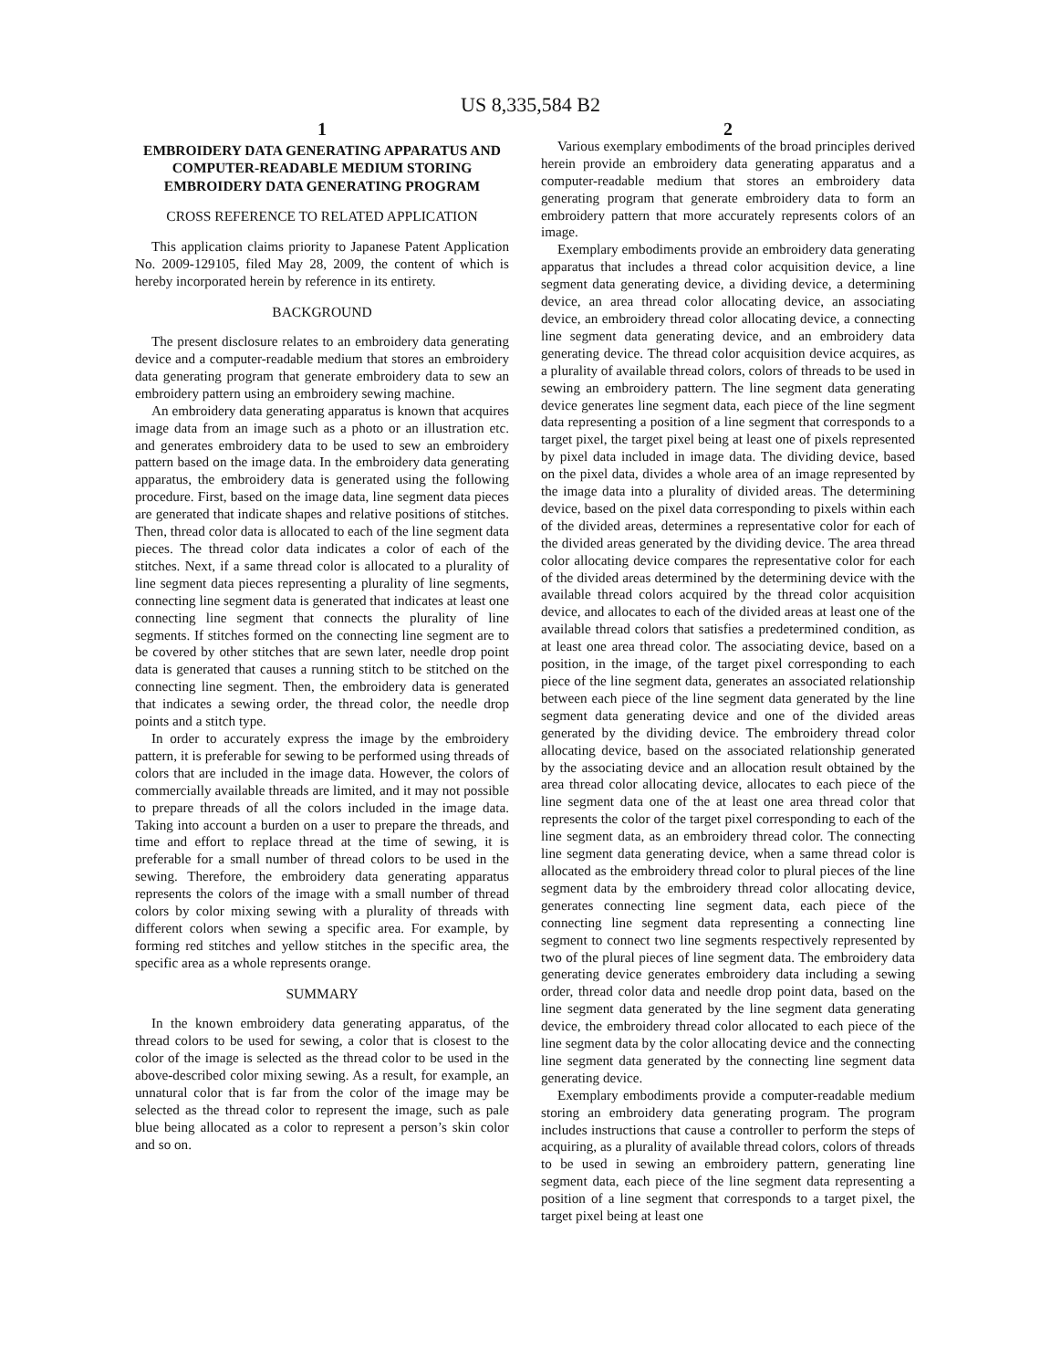US 8,335,584 B2
1
EMBROIDERY DATA GENERATING APPARATUS AND COMPUTER-READABLE MEDIUM STORING EMBROIDERY DATA GENERATING PROGRAM
CROSS REFERENCE TO RELATED APPLICATION
This application claims priority to Japanese Patent Application No. 2009-129105, filed May 28, 2009, the content of which is hereby incorporated herein by reference in its entirety.
BACKGROUND
The present disclosure relates to an embroidery data generating device and a computer-readable medium that stores an embroidery data generating program that generate embroidery data to sew an embroidery pattern using an embroidery sewing machine.
An embroidery data generating apparatus is known that acquires image data from an image such as a photo or an illustration etc. and generates embroidery data to be used to sew an embroidery pattern based on the image data. In the embroidery data generating apparatus, the embroidery data is generated using the following procedure. First, based on the image data, line segment data pieces are generated that indicate shapes and relative positions of stitches. Then, thread color data is allocated to each of the line segment data pieces. The thread color data indicates a color of each of the stitches. Next, if a same thread color is allocated to a plurality of line segment data pieces representing a plurality of line segments, connecting line segment data is generated that indicates at least one connecting line segment that connects the plurality of line segments. If stitches formed on the connecting line segment are to be covered by other stitches that are sewn later, needle drop point data is generated that causes a running stitch to be stitched on the connecting line segment. Then, the embroidery data is generated that indicates a sewing order, the thread color, the needle drop points and a stitch type.
In order to accurately express the image by the embroidery pattern, it is preferable for sewing to be performed using threads of colors that are included in the image data. However, the colors of commercially available threads are limited, and it may not possible to prepare threads of all the colors included in the image data. Taking into account a burden on a user to prepare the threads, and time and effort to replace thread at the time of sewing, it is preferable for a small number of thread colors to be used in the sewing. Therefore, the embroidery data generating apparatus represents the colors of the image with a small number of thread colors by color mixing sewing with a plurality of threads with different colors when sewing a specific area. For example, by forming red stitches and yellow stitches in the specific area, the specific area as a whole represents orange.
SUMMARY
In the known embroidery data generating apparatus, of the thread colors to be used for sewing, a color that is closest to the color of the image is selected as the thread color to be used in the above-described color mixing sewing. As a result, for example, an unnatural color that is far from the color of the image may be selected as the thread color to represent the image, such as pale blue being allocated as a color to represent a person’s skin color and so on.
2
Various exemplary embodiments of the broad principles derived herein provide an embroidery data generating apparatus and a computer-readable medium that stores an embroidery data generating program that generate embroidery data to form an embroidery pattern that more accurately represents colors of an image.
Exemplary embodiments provide an embroidery data generating apparatus that includes a thread color acquisition device, a line segment data generating device, a dividing device, a determining device, an area thread color allocating device, an associating device, an embroidery thread color allocating device, a connecting line segment data generating device, and an embroidery data generating device. The thread color acquisition device acquires, as a plurality of available thread colors, colors of threads to be used in sewing an embroidery pattern. The line segment data generating device generates line segment data, each piece of the line segment data representing a position of a line segment that corresponds to a target pixel, the target pixel being at least one of pixels represented by pixel data included in image data. The dividing device, based on the pixel data, divides a whole area of an image represented by the image data into a plurality of divided areas. The determining device, based on the pixel data corresponding to pixels within each of the divided areas, determines a representative color for each of the divided areas generated by the dividing device. The area thread color allocating device compares the representative color for each of the divided areas determined by the determining device with the available thread colors acquired by the thread color acquisition device, and allocates to each of the divided areas at least one of the available thread colors that satisfies a predetermined condition, as at least one area thread color. The associating device, based on a position, in the image, of the target pixel corresponding to each piece of the line segment data, generates an associated relationship between each piece of the line segment data generated by the line segment data generating device and one of the divided areas generated by the dividing device. The embroidery thread color allocating device, based on the associated relationship generated by the associating device and an allocation result obtained by the area thread color allocating device, allocates to each piece of the line segment data one of the at least one area thread color that represents the color of the target pixel corresponding to each of the line segment data, as an embroidery thread color. The connecting line segment data generating device, when a same thread color is allocated as the embroidery thread color to plural pieces of the line segment data by the embroidery thread color allocating device, generates connecting line segment data, each piece of the connecting line segment data representing a connecting line segment to connect two line segments respectively represented by two of the plural pieces of line segment data. The embroidery data generating device generates embroidery data including a sewing order, thread color data and needle drop point data, based on the line segment data generated by the line segment data generating device, the embroidery thread color allocated to each piece of the line segment data by the color allocating device and the connecting line segment data generated by the connecting line segment data generating device.
Exemplary embodiments provide a computer-readable medium storing an embroidery data generating program. The program includes instructions that cause a controller to perform the steps of acquiring, as a plurality of available thread colors, colors of threads to be used in sewing an embroidery pattern, generating line segment data, each piece of the line segment data representing a position of a line segment that corresponds to a target pixel, the target pixel being at least one